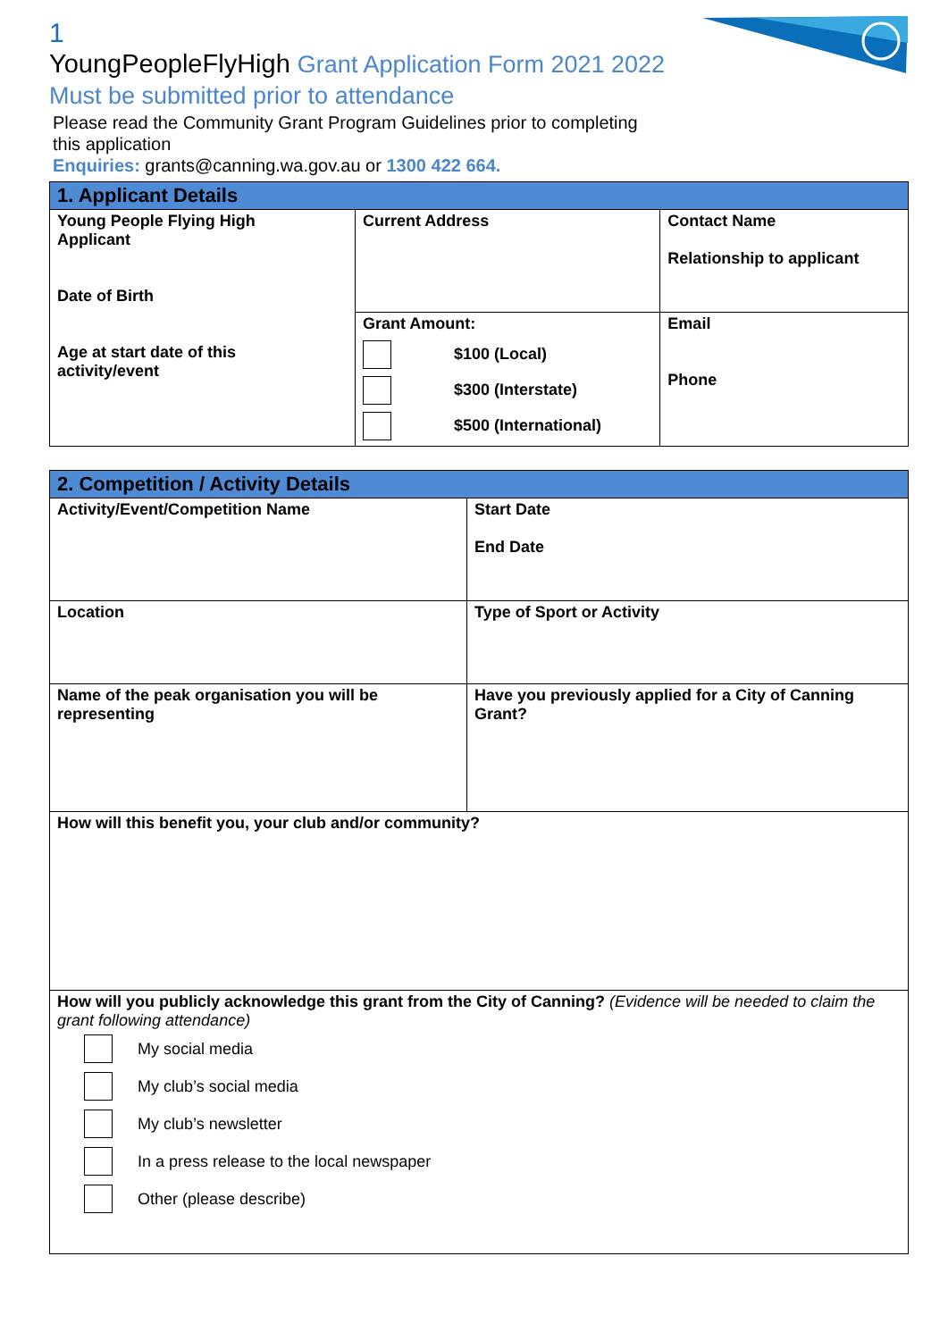1
YoungPeopleFlyHigh Grant Application Form 2021 2022
Must be submitted prior to attendance
Please read the Community Grant Program Guidelines prior to completing
this application
Enquiries: grants@canning.wa.gov.au or 1300 422 664.
| 1. Applicant Details | | |
| Young People Flying High Applicant Date of Birth Age at start date of this activity/event | Current Address | Contact Name Relationship to applicant |
| | Grant Amount: $100 (Local) $300 (Interstate) $500 (International) | Email Phone |
| 2. Competition / Activity Details | |
| Activity/Event/Competition Name | Start Date End Date |
| Location | Type of Sport or Activity |
| Name of the peak organisation you will be representing | Have you previously applied for a City of Canning Grant? |
| How will this benefit you, your club and/or community? | |
| How will you publicly acknowledge this grant from the City of Canning? (Evidence will be needed to claim the grant following attendance) My social media My club’s social media My club’s newsletter In a press release to the local newspaper Other (please describe) | |